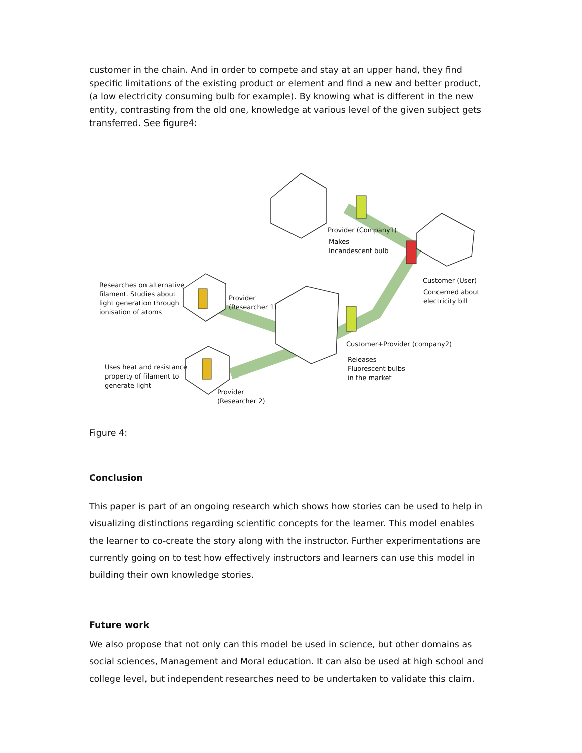customer in the chain. And in order to compete and stay at an upper hand, they find specific limitations of the existing product or element and find a new and better product, (a low electricity consuming bulb for example). By knowing what is different in the new entity, contrasting from the old one, knowledge at various level of the given subject gets transferred. See figure4:
Provider (Company1)
Makes
Incandescent bulb
Customer (User)
Concerned about
electricity bill
Researches on alternative
filament. Studies about
light generation through
ionisation of atoms
Provider
(Researcher 1)
Customer+Provider (company2)
Releases
Fluorescent bulbs
in the market
Uses heat and resistance
property of filament to
generate light
Provider
(Researcher 2)
Figure 4:
Conclusion
This paper is part of an ongoing research which shows how stories can be used to help in visualizing distinctions regarding scientific concepts for the learner. This model enables the learner to co-create the story along with the instructor. Further experimentations are currently going on to test how effectively instructors and learners can use this model in building their own knowledge stories.
Future work
We also propose that not only can this model be used in science, but other domains as social sciences, Management and Moral education. It can also be used at high school and college level, but independent researches need to be undertaken to validate this claim.